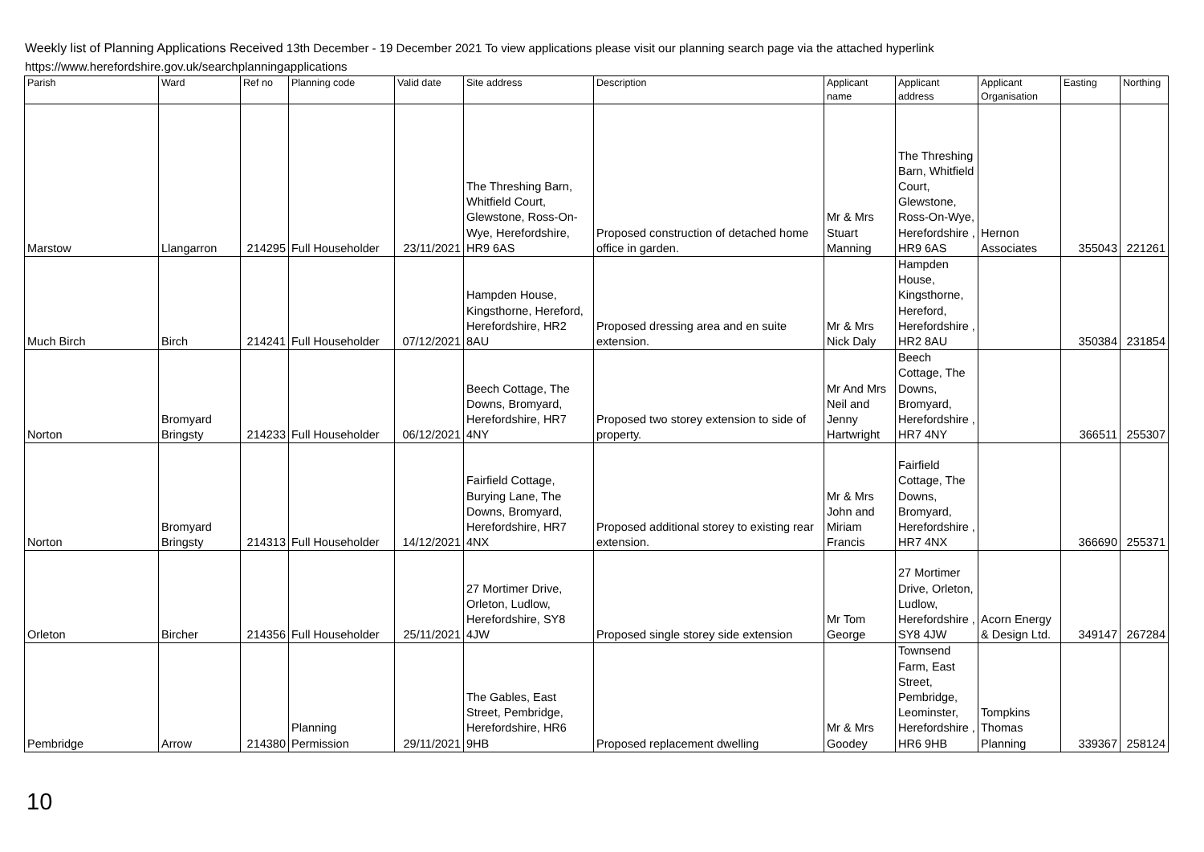Weekly list of Planning Applications Received 13th December - 19 December 2021 To view applications please visit our planning search page via the attached hyperlink
https://www.herefordshire.gov.uk/searchplanningapplications
| Parish | Ward | Ref no | Planning code | Valid date | Site address | Description | Applicant name | Applicant address | Applicant Organisation | Easting | Northing |
| --- | --- | --- | --- | --- | --- | --- | --- | --- | --- | --- | --- |
| Marstow | Llangarron | 214295 | Full Householder | 23/11/2021 | The Threshing Barn, Whitfield Court, Glewstone, Ross-On-Wye, Herefordshire, HR9 6AS | Proposed construction of detached home office in garden. | Mr & Mrs Stuart Manning | The Threshing Barn, Whitfield Court, Glewstone, Ross-On-Wye, Herefordshire , HR9 6AS | Hernon Associates | 355043 | 221261 |
| Much Birch | Birch | 214241 | Full Householder | 07/12/2021 | Hampden House, Kingsthorne, Hereford, Herefordshire, HR2 8AU | Proposed dressing area and en suite extension. | Mr & Mrs Nick Daly | Hampden House, Kingsthorne, Hereford, Herefordshire , HR2 8AU | | 350384 | 231854 |
| Norton | Bromyard Bringsty | 214233 | Full Householder | 06/12/2021 | Beech Cottage, The Downs, Bromyard, Herefordshire, HR7 4NY | Proposed two storey extension to side of property. | Mr And Mrs Neil and Jenny Hartwright | Beech Cottage, The Downs, Bromyard, Herefordshire , HR7 4NY | | 366511 | 255307 |
| Norton | Bromyard Bringsty | 214313 | Full Householder | 14/12/2021 | Fairfield Cottage, Burying Lane, The Downs, Bromyard, Herefordshire, HR7 4NX | Proposed additional storey to existing rear extension. | Mr & Mrs John and Miriam Francis | Fairfield Cottage, The Downs, Bromyard, Herefordshire , HR7 4NX | | 366690 | 255371 |
| Orleton | Bircher | 214356 | Full Householder | 25/11/2021 | 27 Mortimer Drive, Orleton, Ludlow, Herefordshire, SY8 4JW | Proposed single storey side extension | Mr Tom George | 27 Mortimer Drive, Orleton, Ludlow, Herefordshire , SY8 4JW | Acorn Energy & Design Ltd. | 349147 | 267284 |
| Pembridge | Arrow | 214380 | Planning Permission | 29/11/2021 | The Gables, East Street, Pembridge, Herefordshire, HR6 9HB | Proposed replacement dwelling | Mr & Mrs Goodey | Townsend Farm, East Street, Pembridge, Leominster, Herefordshire , HR6 9HB | Tompkins Thomas Planning | 339367 | 258124 |
10